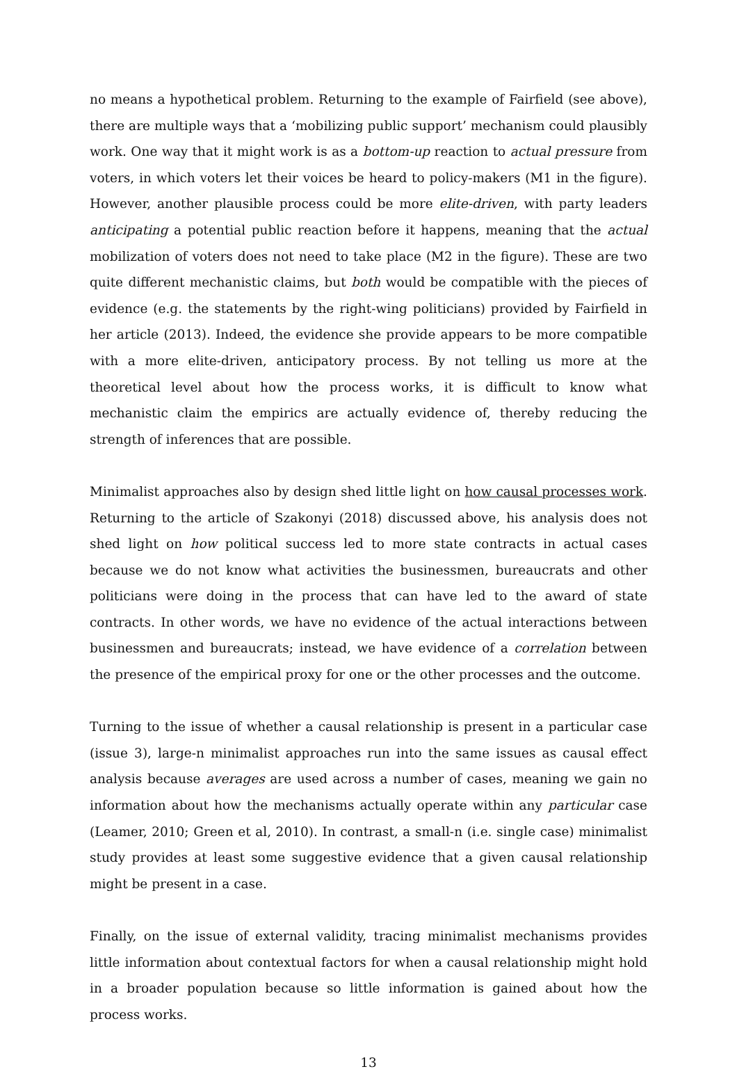no means a hypothetical problem. Returning to the example of Fairfield (see above), there are multiple ways that a ‘mobilizing public support’ mechanism could plausibly work. One way that it might work is as a bottom-up reaction to actual pressure from voters, in which voters let their voices be heard to policy-makers (M1 in the figure). However, another plausible process could be more elite-driven, with party leaders anticipating a potential public reaction before it happens, meaning that the actual mobilization of voters does not need to take place (M2 in the figure). These are two quite different mechanistic claims, but both would be compatible with the pieces of evidence (e.g. the statements by the right-wing politicians) provided by Fairfield in her article (2013). Indeed, the evidence she provide appears to be more compatible with a more elite-driven, anticipatory process. By not telling us more at the theoretical level about how the process works, it is difficult to know what mechanistic claim the empirics are actually evidence of, thereby reducing the strength of inferences that are possible.
Minimalist approaches also by design shed little light on how causal processes work. Returning to the article of Szakonyi (2018) discussed above, his analysis does not shed light on how political success led to more state contracts in actual cases because we do not know what activities the businessmen, bureaucrats and other politicians were doing in the process that can have led to the award of state contracts. In other words, we have no evidence of the actual interactions between businessmen and bureaucrats; instead, we have evidence of a correlation between the presence of the empirical proxy for one or the other processes and the outcome.
Turning to the issue of whether a causal relationship is present in a particular case (issue 3), large-n minimalist approaches run into the same issues as causal effect analysis because averages are used across a number of cases, meaning we gain no information about how the mechanisms actually operate within any particular case (Leamer, 2010; Green et al, 2010). In contrast, a small-n (i.e. single case) minimalist study provides at least some suggestive evidence that a given causal relationship might be present in a case.
Finally, on the issue of external validity, tracing minimalist mechanisms provides little information about contextual factors for when a causal relationship might hold in a broader population because so little information is gained about how the process works.
13